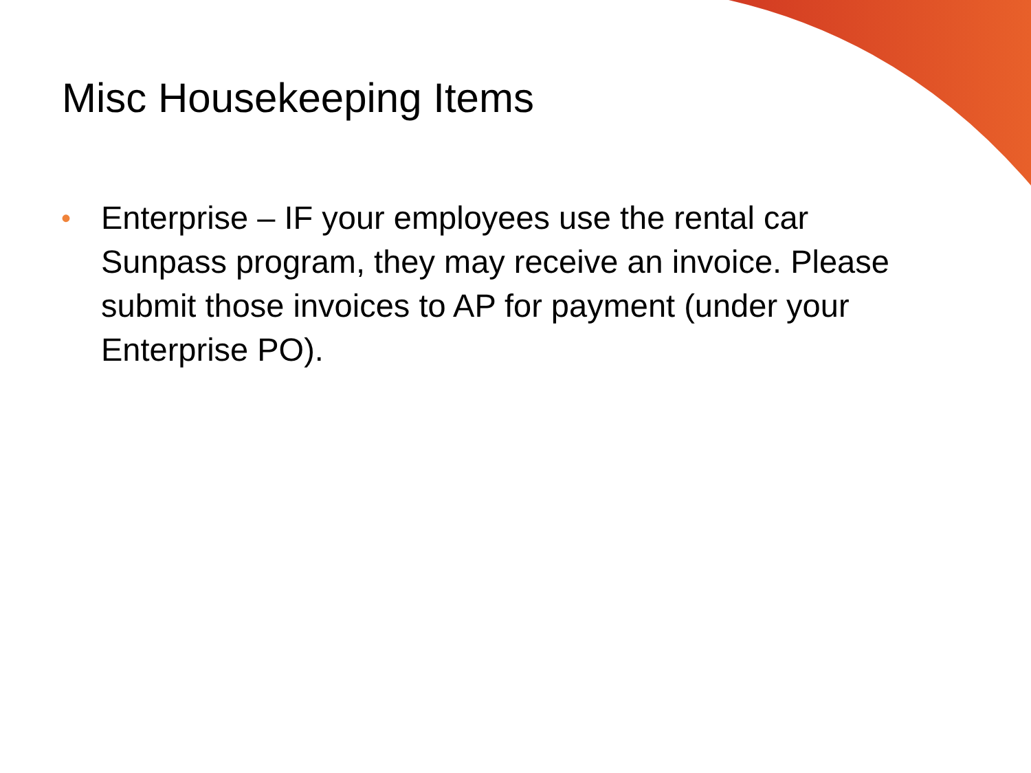Misc Housekeeping Items
• Enterprise – IF your employees use the rental car Sunpass program, they may receive an invoice. Please submit those invoices to AP for payment (under your Enterprise PO).